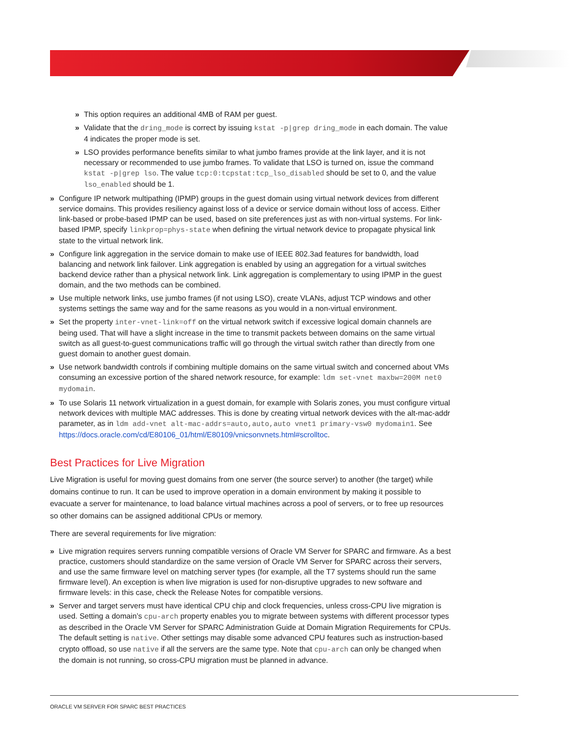» This option requires an additional 4MB of RAM per guest.
» Validate that the dring_mode is correct by issuing kstat -p|grep dring_mode in each domain. The value 4 indicates the proper mode is set.
» LSO provides performance benefits similar to what jumbo frames provide at the link layer, and it is not necessary or recommended to use jumbo frames. To validate that LSO is turned on, issue the command kstat -p|grep lso. The value tcp:0:tcpstat:tcp_lso_disabled should be set to 0, and the value lso_enabled should be 1.
» Configure IP network multipathing (IPMP) groups in the guest domain using virtual network devices from different service domains. This provides resiliency against loss of a device or service domain without loss of access. Either link-based or probe-based IPMP can be used, based on site preferences just as with non-virtual systems. For link-based IPMP, specify linkprop=phys-state when defining the virtual network device to propagate physical link state to the virtual network link.
» Configure link aggregation in the service domain to make use of IEEE 802.3ad features for bandwidth, load balancing and network link failover. Link aggregation is enabled by using an aggregation for a virtual switches backend device rather than a physical network link. Link aggregation is complementary to using IPMP in the guest domain, and the two methods can be combined.
» Use multiple network links, use jumbo frames (if not using LSO), create VLANs, adjust TCP windows and other systems settings the same way and for the same reasons as you would in a non-virtual environment.
» Set the property inter-vnet-link=off on the virtual network switch if excessive logical domain channels are being used. That will have a slight increase in the time to transmit packets between domains on the same virtual switch as all guest-to-guest communications traffic will go through the virtual switch rather than directly from one guest domain to another guest domain.
» Use network bandwidth controls if combining multiple domains on the same virtual switch and concerned about VMs consuming an excessive portion of the shared network resource, for example: ldm set-vnet maxbw=200M net0 mydomain.
» To use Solaris 11 network virtualization in a guest domain, for example with Solaris zones, you must configure virtual network devices with multiple MAC addresses. This is done by creating virtual network devices with the alt-mac-addr parameter, as in ldm add-vnet alt-mac-addrs=auto,auto,auto vnet1 primary-vsw0 mydomain1. See https://docs.oracle.com/cd/E80106_01/html/E80109/vnicsonvnets.html#scrolltoc.
Best Practices for Live Migration
Live Migration is useful for moving guest domains from one server (the source server) to another (the target) while domains continue to run. It can be used to improve operation in a domain environment by making it possible to evacuate a server for maintenance, to load balance virtual machines across a pool of servers, or to free up resources so other domains can be assigned additional CPUs or memory.
There are several requirements for live migration:
» Live migration requires servers running compatible versions of Oracle VM Server for SPARC and firmware. As a best practice, customers should standardize on the same version of Oracle VM Server for SPARC across their servers, and use the same firmware level on matching server types (for example, all the T7 systems should run the same firmware level). An exception is when live migration is used for non-disruptive upgrades to new software and firmware levels: in this case, check the Release Notes for compatible versions.
» Server and target servers must have identical CPU chip and clock frequencies, unless cross-CPU live migration is used. Setting a domain’s cpu-arch property enables you to migrate between systems with different processor types as described in the Oracle VM Server for SPARC Administration Guide at Domain Migration Requirements for CPUs. The default setting is native. Other settings may disable some advanced CPU features such as instruction-based crypto offload, so use native if all the servers are the same type. Note that cpu-arch can only be changed when the domain is not running, so cross-CPU migration must be planned in advance.
ORACLE VM SERVER FOR SPARC BEST PRACTICES